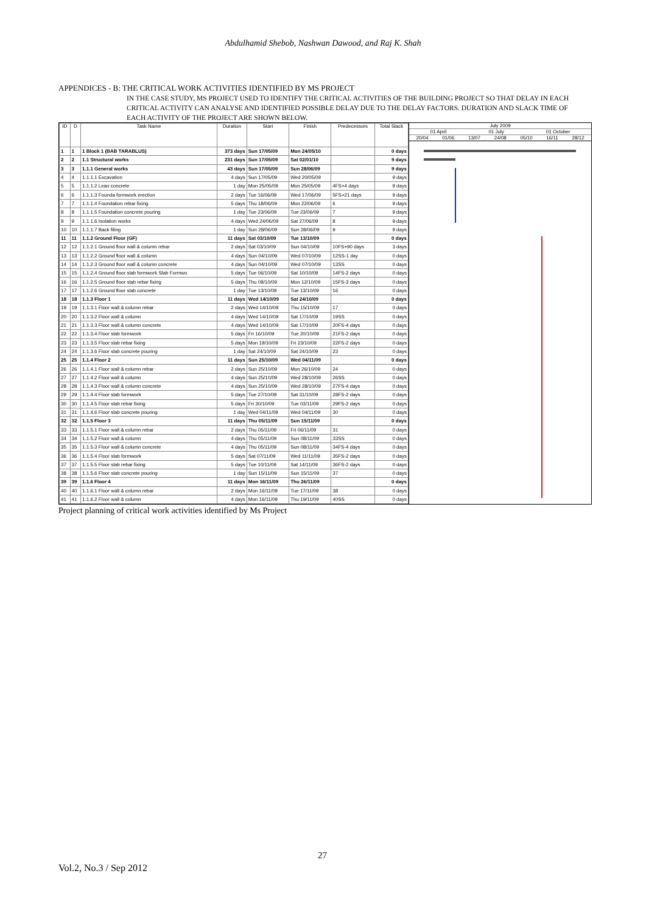Abdulhamid Shebob, Nashwan Dawood, and Raj K. Shah
APPENDICES - B: THE CRITICAL WORK ACTIVITIES IDENTIFIED BY MS PROJECT
IN THE CASE STUDY, MS PROJECT USED TO IDENTIFY THE CRITICAL ACTIVITIES OF THE BUILDING PROJECT SO THAT DELAY IN EACH CRITICAL ACTIVITY CAN ANALYSE AND IDENTIFIED POSSIBLE DELAY DUE TO THE DELAY FACTORS. DURATION AND SLACK TIME OF EACH ACTIVITY OF THE PROJECT ARE SHOWN BELOW.
| ID | D | Task Name | Duration | Start | Finish | Predecessors | Total Slack |
| --- | --- | --- | --- | --- | --- | --- | --- |
| 1 | 1 | 1 Block 1 (BAB TARABLUS) | 373 days | Sun 17/05/09 | Mon 24/05/10 | | 0 days |
| 2 | 2 | 1.1 Structural works | 231 days | Sun 17/05/09 | Sat 02/01/10 | | 9 days |
| 3 | 3 | 1.1.1 General works | 43 days | Sun 17/05/09 | Sun 28/06/09 | | 9 days |
| 4 | 4 | 1.1.1.1 Excavation | 4 days | Sun 17/05/09 | Wed 20/05/09 | | 9 days |
| 5 | 5 | 1.1.1.2 Lean concrete | 1 day | Mon 25/05/09 | Mon 25/05/09 | 4FS+4 days | 9 days |
| 6 | 6 | 1.1.1.3 Founda formwork erection | 2 days | Tue 16/06/09 | Wed 17/06/09 | 5FS+21 days | 9 days |
| 7 | 7 | 1.1.1.4 Foundation rebar fixing | 5 days | Thu 18/06/09 | Mon 22/06/09 | 6 | 9 days |
| 8 | 8 | 1.1.1.5 Foundation concrete pouring | 1 day | Tue 23/06/09 | Tue 23/06/09 | 7 | 9 days |
| 9 | 9 | 1.1.1.6 Isolation works | 4 days | Wed 24/06/09 | Sat 27/06/09 | 8 | 9 days |
| 10 | 10 | 1.1.1.7 Back filing | 1 day | Sun 28/06/09 | Sun 28/06/09 | 9 | 9 days |
| 11 | 11 | 1.1.2 Ground Floor (GF) | 11 days | Sat 03/10/09 | Tue 13/10/09 | | 0 days |
| 12 | 12 | 1.1.2.1 Ground floor wall & column rebar | 2 days | Sat 03/10/09 | Sun 04/10/09 | 10FS+90 days | 3 days |
| 13 | 13 | 1.1.2.2 Ground floor wall & column | 4 days | Sun 04/10/09 | Wed 07/10/09 | 12SS-1 day | 0 days |
| 14 | 14 | 1.1.2.3 Ground floor wall & column concrete | 4 days | Sun 04/10/09 | Wed 07/10/09 | 13SS | 0 days |
| 15 | 15 | 1.1.2.4 Ground floor slab formwork Slab Formwo | 5 days | Tue 06/10/09 | Sat 10/10/09 | 14FS-2 days | 0 days |
| 16 | 16 | 1.1.2.5 Ground floor slab rebar fixing | 5 days | Thu 08/10/09 | Mon 12/10/09 | 15FS-3 days | 0 days |
| 17 | 17 | 1.1.2.6 Ground floor slab concrete | 1 day | Tue 13/10/09 | Tue 13/10/09 | 16 | 0 days |
| 18 | 18 | 1.1.3 Floor 1 | 11 days | Wed 14/10/09 | Sat 24/10/09 | | 0 days |
| 19 | 19 | 1.1.3.1 Floor wall & column rebar | 2 days | Wed 14/10/09 | Thu 15/10/09 | 17 | 0 days |
| 20 | 20 | 1.1.3.2 Floor wall & column | 4 days | Wed 14/10/09 | Sat 17/10/09 | 19SS | 0 days |
| 21 | 21 | 1.1.3.3 Floor wall & column concrete | 4 days | Wed 14/10/09 | Sat 17/10/09 | 20FS-4 days | 0 days |
| 22 | 22 | 1.1.3.4 Floor slab formwork | 5 days | Fri 16/10/09 | Tue 20/10/09 | 21FS-2 days | 0 days |
| 23 | 23 | 1.1.3.5 Floor slab rebar fixing | 5 days | Mon 19/10/09 | Fri 23/10/09 | 22FS-2 days | 0 days |
| 24 | 24 | 1.1.3.6 Floor slab concrete pouring | 1 day | Sat 24/10/09 | Sat 24/10/09 | 23 | 0 days |
| 25 | 25 | 1.1.4 Floor 2 | 11 days | Sun 25/10/09 | Wed 04/11/09 | | 0 days |
| 26 | 26 | 1.1.4.1 Floor wall & column rebar | 2 days | Sun 25/10/09 | Mon 26/10/09 | 24 | 0 days |
| 27 | 27 | 1.1.4.2 Floor wall & column | 4 days | Sun 25/10/09 | Wed 28/10/09 | 26SS | 0 days |
| 28 | 28 | 1.1.4.3 Floor wall & column concrete | 4 days | Sun 25/10/09 | Wed 28/10/09 | 27FS-4 days | 0 days |
| 29 | 29 | 1.1.4.4 Floor slab formwork | 5 days | Tue 27/10/09 | Sat 31/10/09 | 28FS-2 days | 0 days |
| 30 | 30 | 1.1.4.5 Floor slab rebar fixing | 5 days | Fri 30/10/09 | Tue 03/11/09 | 29FS-2 days | 0 days |
| 31 | 31 | 1.1.4.6 Floor slab concrete pouring | 1 day | Wed 04/11/09 | Wed 04/11/09 | 30 | 0 days |
| 32 | 32 | 1.1.5 Floor 3 | 11 days | Thu 05/11/09 | Sun 15/11/09 | | 0 days |
| 33 | 33 | 1.1.5.1 Floor wall & column rebar | 2 days | Thu 05/11/09 | Fri 06/11/09 | 31 | 0 days |
| 34 | 34 | 1.1.5.2 Floor wall & column | 4 days | Thu 05/11/09 | Sun 08/11/09 | 33SS | 0 days |
| 35 | 35 | 1.1.5.3 Floor wall & column concrete | 4 days | Thu 05/11/09 | Sun 08/11/09 | 34FS-4 days | 0 days |
| 36 | 36 | 1.1.5.4 Floor slab formwork | 5 days | Sat 07/11/09 | Wed 11/11/09 | 35FS-2 days | 0 days |
| 37 | 37 | 1.1.5.5 Floor slab rebar fixing | 5 days | Tue 10/11/09 | Sat 14/11/09 | 36FS-2 days | 0 days |
| 38 | 38 | 1.1.5.6 Floor slab concrete pouring | 1 day | Sun 15/11/09 | Sun 15/11/09 | 37 | 0 days |
| 39 | 39 | 1.1.6 Floor 4 | 11 days | Mon 16/11/09 | Thu 26/11/09 | | 0 days |
| 40 | 40 | 1.1.6.1 Floor wall & column rebar | 2 days | Mon 16/11/09 | Tue 17/11/09 | 38 | 0 days |
| 41 | 41 | 1.1.6.2 Floor wall & column | 4 days | Mon 16/11/09 | Thu 19/11/09 | 40SS | 0 days |
July 2009
01 April 01 July 01 October
20/04 01/06 13/07 24/08 05/10 16/11 28/12
Project planning of critical work activities identified by Ms Project
27
Vol.2, No.3 / Sep 2012